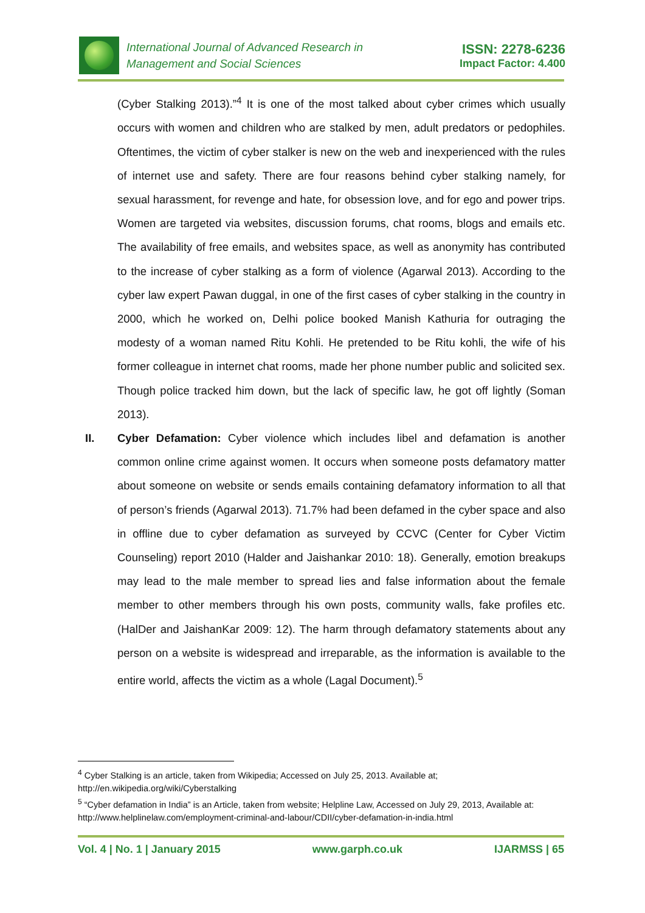International Journal of Advanced Research in
Management and Social Sciences
ISSN: 2278-6236
Impact Factor: 4.400
(Cyber Stalking 2013).”<sup>4</sup> It is one of the most talked about cyber crimes which usually occurs with women and children who are stalked by men, adult predators or pedophiles. Oftentimes, the victim of cyber stalker is new on the web and inexperienced with the rules of internet use and safety. There are four reasons behind cyber stalking namely, for sexual harassment, for revenge and hate, for obsession love, and for ego and power trips. Women are targeted via websites, discussion forums, chat rooms, blogs and emails etc. The availability of free emails, and websites space, as well as anonymity has contributed to the increase of cyber stalking as a form of violence (Agarwal 2013). According to the cyber law expert Pawan duggal, in one of the first cases of cyber stalking in the country in 2000, which he worked on, Delhi police booked Manish Kathuria for outraging the modesty of a woman named Ritu Kohli. He pretended to be Ritu kohli, the wife of his former colleague in internet chat rooms, made her phone number public and solicited sex. Though police tracked him down, but the lack of specific law, he got off lightly (Soman 2013).
II. Cyber Defamation: Cyber violence which includes libel and defamation is another common online crime against women. It occurs when someone posts defamatory matter about someone on website or sends emails containing defamatory information to all that of person’s friends (Agarwal 2013). 71.7% had been defamed in the cyber space and also in offline due to cyber defamation as surveyed by CCVC (Center for Cyber Victim Counseling) report 2010 (Halder and Jaishankar 2010: 18). Generally, emotion breakups may lead to the male member to spread lies and false information about the female member to other members through his own posts, community walls, fake profiles etc. (HalDer and JaishanKar 2009: 12). The harm through defamatory statements about any person on a website is widespread and irreparable, as the information is available to the entire world, affects the victim as a whole (Lagal Document).<sup>5</sup>
<sup>4</sup> Cyber Stalking is an article, taken from Wikipedia; Accessed on July 25, 2013. Available at; http://en.wikipedia.org/wiki/Cyberstalking
<sup>5</sup> “Cyber defamation in India” is an Article, taken from website; Helpline Law, Accessed on July 29, 2013, Available at: http://www.helplinelaw.com/employment-criminal-and-labour/CDII/cyber-defamation-in-india.html
Vol. 4 | No. 1 | January 2015 www.garph.co.uk IJARMSS | 65